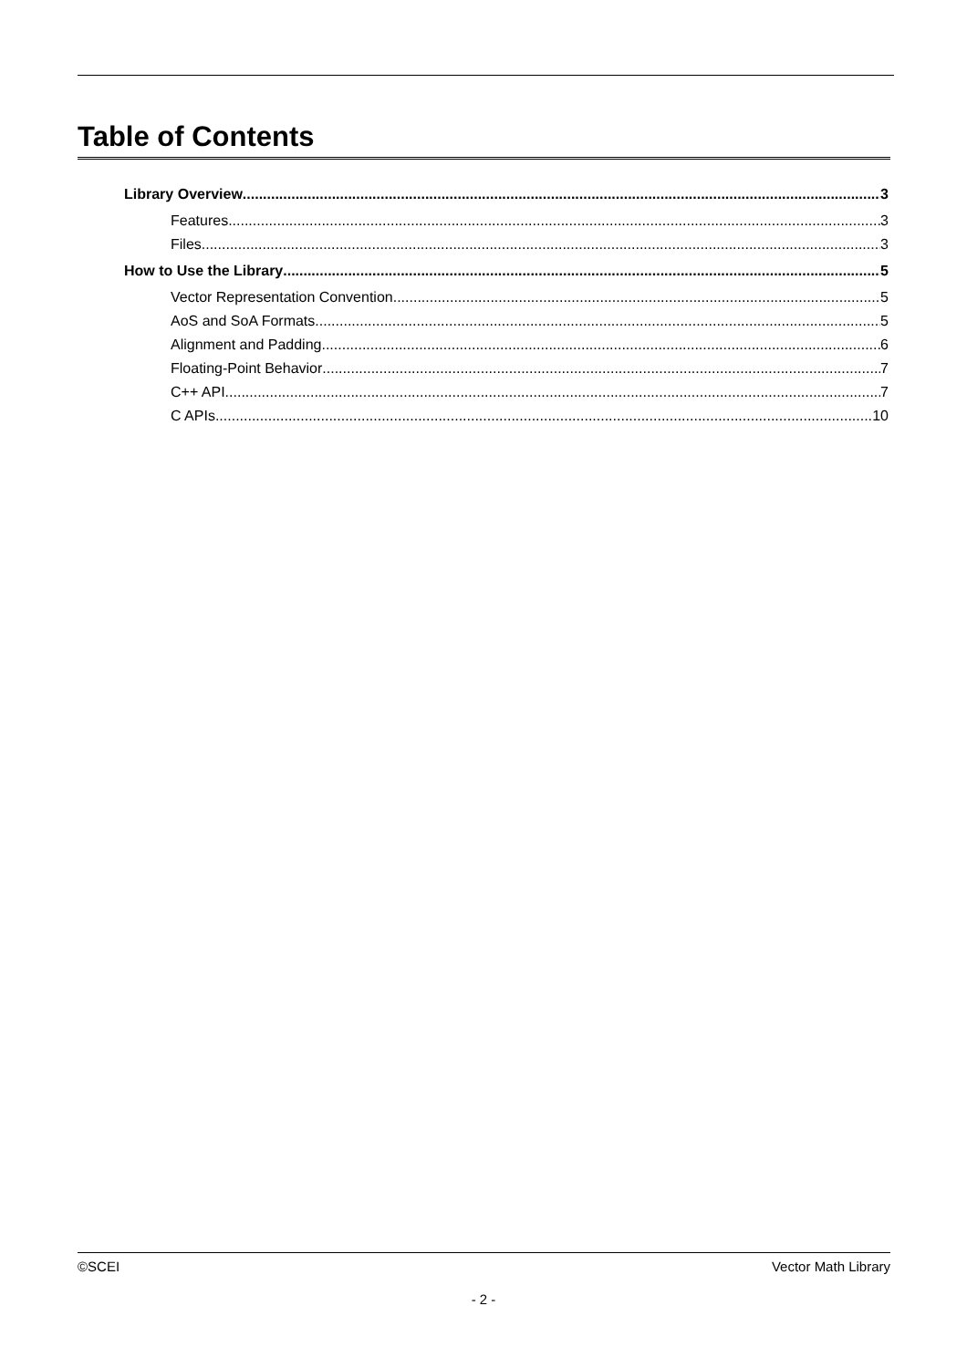Table of Contents
Library Overview 3
Features 3
Files 3
How to Use the Library 5
Vector Representation Convention 5
AoS and SoA Formats 5
Alignment and Padding 6
Floating-Point Behavior 7
C++ API 7
C APIs 10
©SCEI Vector Math Library
- 2 -